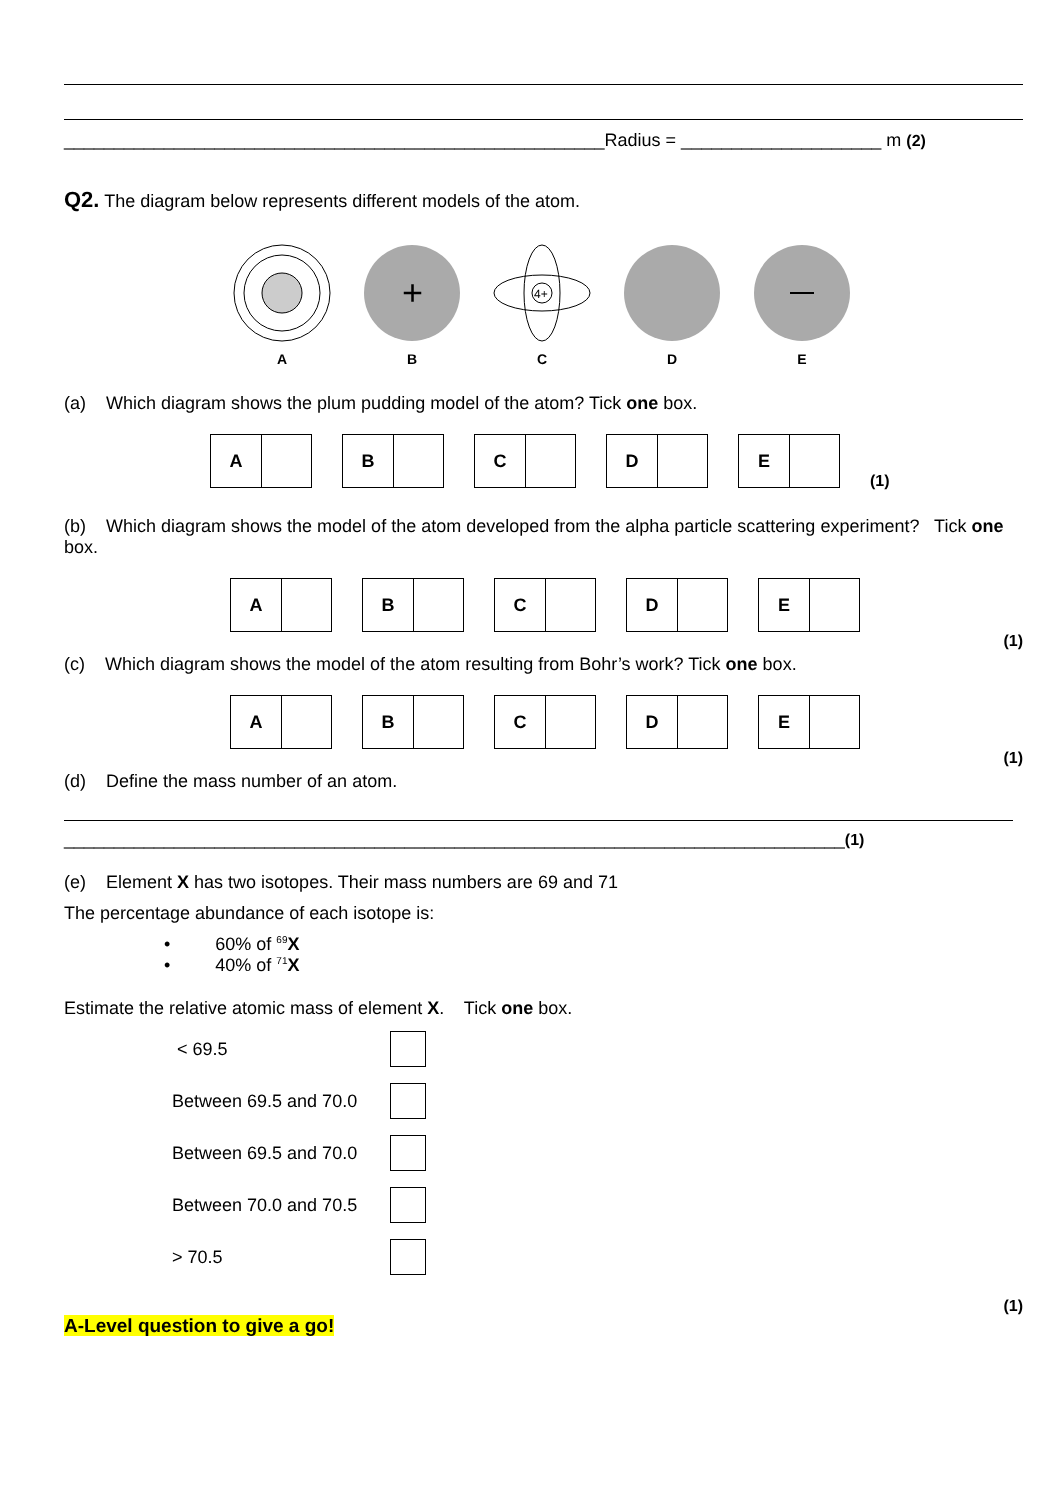______________________________________________________Radius = ____________________ m (2)
Q2. The diagram below represents different models of the atom.
A
+
B
4+
C
D
E
(a) Which diagram shows the plum pudding model of the atom? Tick one box.
A B C D E
(1)
(b) Which diagram shows the model of the atom developed from the alpha particle scattering experiment? Tick one box.
A B C D E
(1)
(c) Which diagram shows the model of the atom resulting from Bohr’s work? Tick one box.
A B C D E
(1)
(d) Define the mass number of an atom.
______________________________________________________________________________(1)
(e) Element X has two isotopes. Their mass numbers are 69 and 71
The percentage abundance of each isotope is:
• 60% of <sup>69</sup>X
• 40% of <sup>71</sup>X
Estimate the relative atomic mass of element X. Tick one box.
< 69.5
Between 69.5 and 70.0
Between 69.5 and 70.0
Between 70.0 and 70.5
> 70.5
(1)
A-Level question to give a go!